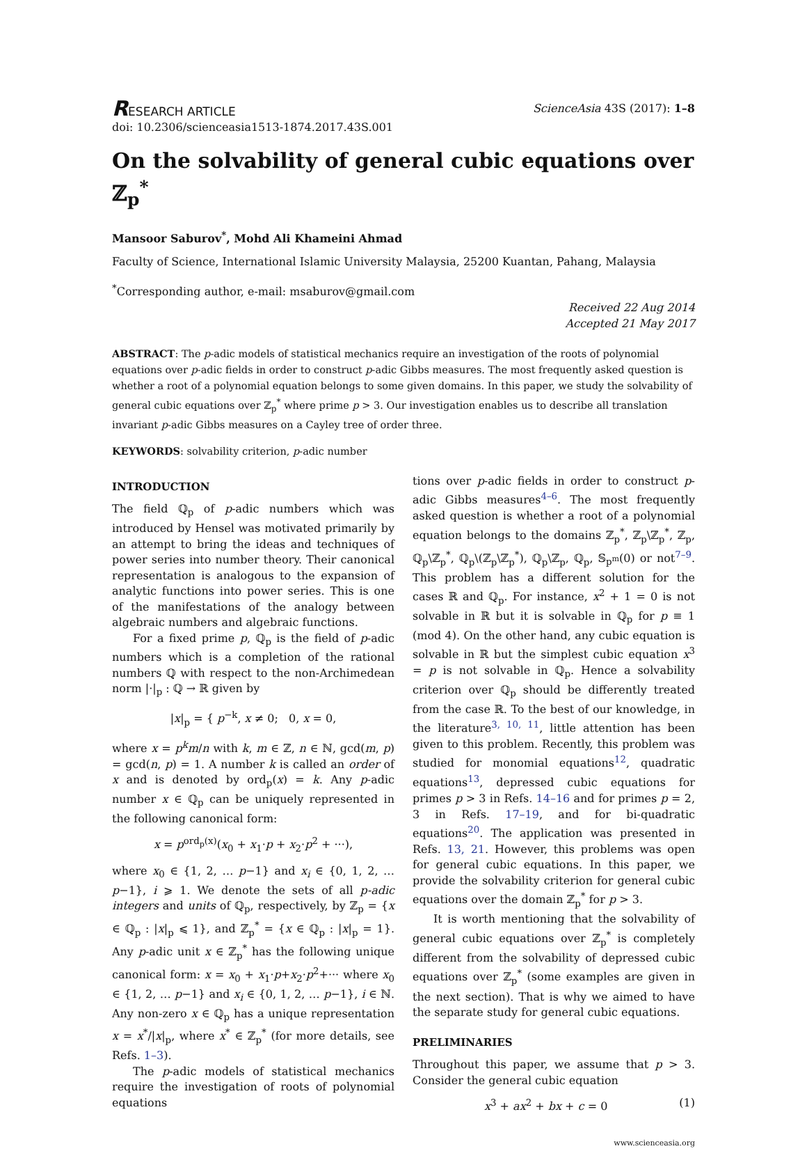RESEARCH ARTICLE ScienceAsia 43S (2017): 1–8
doi: 10.2306/scienceasia1513-1874.2017.43S.001
On the solvability of general cubic equations over ℤ<sub>p</sub><sup>*</sup>
Mansoor Saburov<sup>*</sup>, Mohd Ali Khameini Ahmad
Faculty of Science, International Islamic University Malaysia, 25200 Kuantan, Pahang, Malaysia
<sup>*</sup> Corresponding author, e-mail: msaburov@gmail.com
Received 22 Aug 2014
Accepted 21 May 2017
ABSTRACT: The p-adic models of statistical mechanics require an investigation of the roots of polynomial equations over p-adic fields in order to construct p-adic Gibbs measures. The most frequently asked question is whether a root of a polynomial equation belongs to some given domains. In this paper, we study the solvability of general cubic equations over ℤ<sub>p</sub><sup>*</sup> where prime p > 3. Our investigation enables us to describe all translation invariant p-adic Gibbs measures on a Cayley tree of order three.
KEYWORDS: solvability criterion, p-adic number
INTRODUCTION
The field ℚ<sub>p</sub> of p-adic numbers which was introduced by Hensel was motivated primarily by an attempt to bring the ideas and techniques of power series into number theory. Their canonical representation is analogous to the expansion of analytic functions into power series. This is one of the manifestations of the analogy between algebraic numbers and algebraic functions.
For a fixed prime p, ℚ<sub>p</sub> is the field of p-adic numbers which is a completion of the rational numbers ℚ with respect to the non-Archimedean norm |·|<sub>p</sub> : ℚ → ℝ given by
|x|<sub>p</sub> = { p<sup>−k</sup>, x ≠ 0; 0, x = 0,
where x = p<sup>k</sup>m/n with k, m ∈ ℤ, n ∈ ℕ, gcd(m, p) = gcd(n, p) = 1. A number k is called an order of x and is denoted by ord<sub>p</sub>(x) = k. Any p-adic number x ∈ ℚ<sub>p</sub> can be uniquely represented in the following canonical form:
x = p<sup>ord<sub>p</sub>(x)</sup>(x<sub>0</sub> + x<sub>1</sub>·p + x<sub>2</sub>·p<sup>2</sup> + ···),
where x<sub>0</sub> ∈ {1, 2, … p−1} and x<sub>i</sub> ∈ {0, 1, 2, … p−1}, i ⩾ 1. We denote the sets of all p-adic integers and units of ℚ<sub>p</sub>, respectively, by ℤ<sub>p</sub> = {x ∈ ℚ<sub>p</sub> : |x|<sub>p</sub> ⩽ 1}, and ℤ<sub>p</sub><sup>*</sup> = {x ∈ ℚ<sub>p</sub> : |x|<sub>p</sub> = 1}. Any p-adic unit x ∈ ℤ<sub>p</sub><sup>*</sup> has the following unique canonical form: x = x<sub>0</sub> + x<sub>1</sub>·p+x<sub>2</sub>·p<sup>2</sup>+··· where x<sub>0</sub> ∈ {1, 2, … p−1} and x<sub>i</sub> ∈ {0, 1, 2, … p−1}, i ∈ ℕ. Any non-zero x ∈ ℚ<sub>p</sub> has a unique representation x = x<sup>*</sup>/|x|<sub>p</sub>, where x<sup>*</sup> ∈ ℤ<sub>p</sub><sup>*</sup> (for more details, see Refs. 1–3).
The p-adic models of statistical mechanics require the investigation of roots of polynomial equations
tions over p-adic fields in order to construct p-adic Gibbs measures<sup>4–6</sup>. The most frequently asked question is whether a root of a polynomial equation belongs to the domains ℤ<sub>p</sub><sup>*</sup>, ℤ<sub>p</sub>\ℤ<sub>p</sub><sup>*</sup>, ℤ<sub>p</sub>, ℚ<sub>p</sub>\ℤ<sub>p</sub><sup>*</sup>, ℚ<sub>p</sub>\(ℤ<sub>p</sub>\ℤ<sub>p</sub><sup>*</sup>), ℚ<sub>p</sub>\ℤ<sub>p</sub>, ℚ<sub>p</sub>, 𝕊<sub>p<sup>m</sup></sub>(0) or not<sup>7–9</sup>. This problem has a different solution for the cases ℝ and ℚ<sub>p</sub>. For instance, x<sup>2</sup> + 1 = 0 is not solvable in ℝ but it is solvable in ℚ<sub>p</sub> for p ≡ 1 (mod 4). On the other hand, any cubic equation is solvable in ℝ but the simplest cubic equation x<sup>3</sup> = p is not solvable in ℚ<sub>p</sub>. Hence a solvability criterion over ℚ<sub>p</sub> should be differently treated from the case ℝ. To the best of our knowledge, in the literature<sup>3, 10, 11</sup>, little attention has been given to this problem. Recently, this problem was studied for monomial equations<sup>12</sup>, quadratic equations<sup>13</sup>, depressed cubic equations for primes p > 3 in Refs. 14–16 and for primes p = 2, 3 in Refs. 17–19, and for bi-quadratic equations<sup>20</sup>. The application was presented in Refs. 13, 21. However, this problems was open for general cubic equations. In this paper, we provide the solvability criterion for general cubic equations over the domain ℤ<sub>p</sub><sup>*</sup> for p > 3.
It is worth mentioning that the solvability of general cubic equations over ℤ<sub>p</sub><sup>*</sup> is completely different from the solvability of depressed cubic equations over ℤ<sub>p</sub><sup>*</sup> (some examples are given in the next section). That is why we aimed to have the separate study for general cubic equations.
PRELIMINARIES
Throughout this paper, we assume that p > 3. Consider the general cubic equation
x<sup>3</sup> + ax<sup>2</sup> + bx + c = 0 (1)
www.scienceasia.org